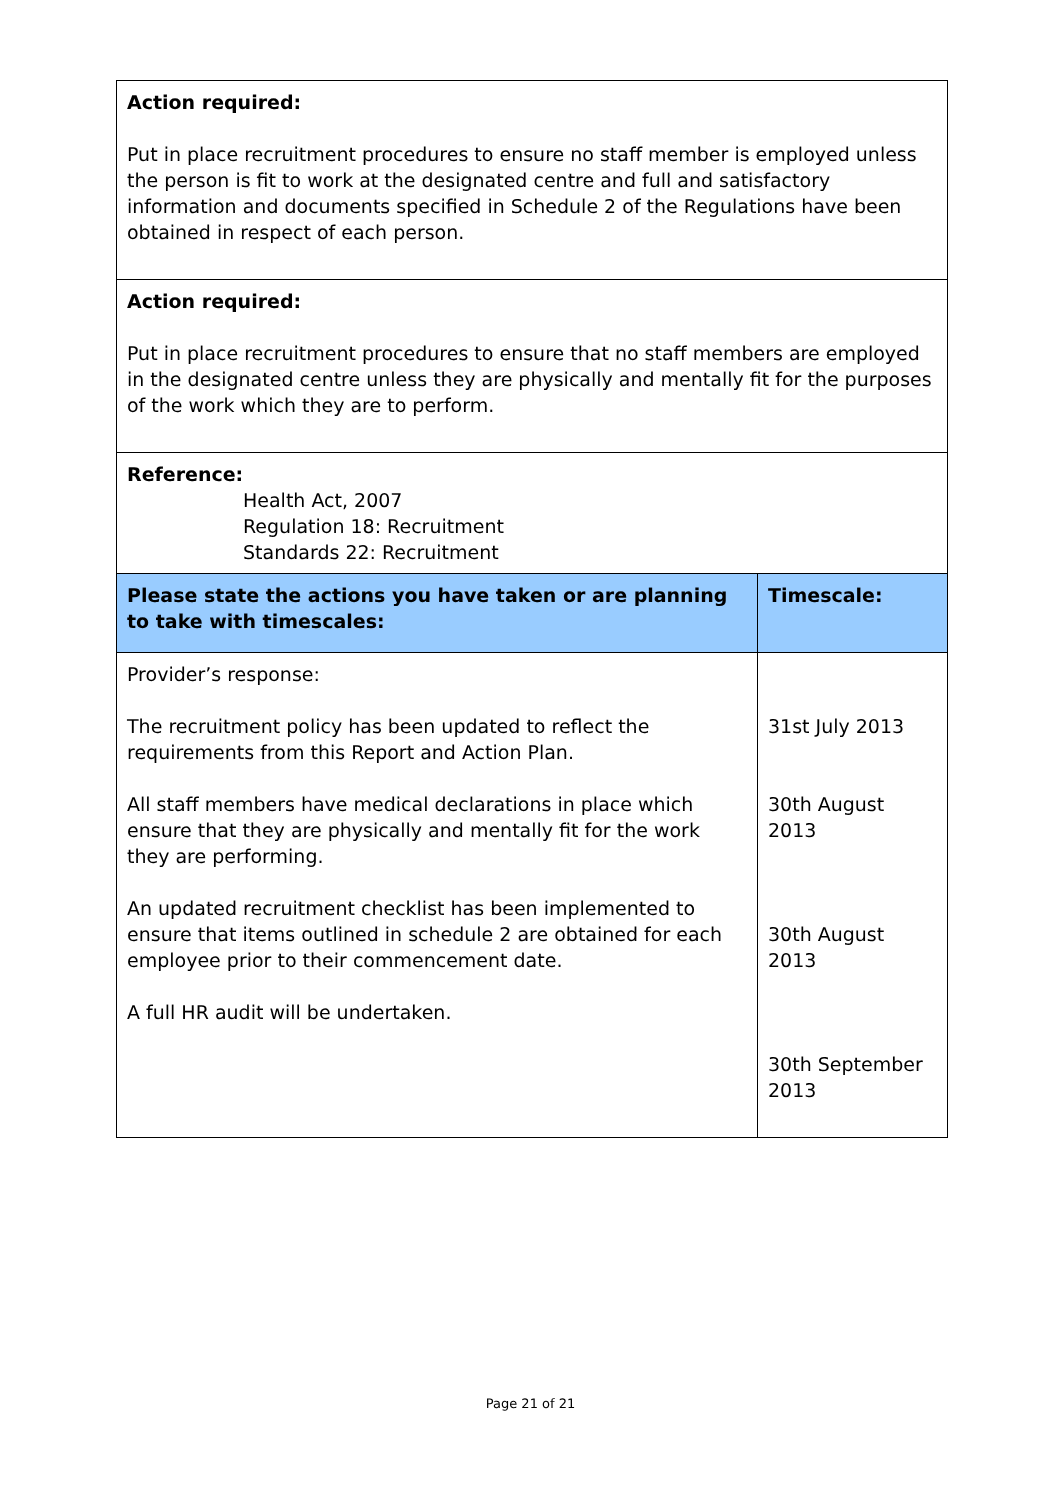| Action required: Put in place recruitment procedures to ensure no staff member is employed unless the person is fit to work at the designated centre and full and satisfactory information and documents specified in Schedule 2 of the Regulations have been obtained in respect of each person. | |
| Action required: Put in place recruitment procedures to ensure that no staff members are employed in the designated centre unless they are physically and mentally fit for the purposes of the work which they are to perform. | |
| Reference: Health Act, 2007 Regulation 18: Recruitment Standards 22: Recruitment | |
| Please state the actions you have taken or are planning to take with timescales: | Timescale: |
| Provider’s response: The recruitment policy has been updated to reflect the requirements from this Report and Action Plan. All staff members have medical declarations in place which ensure that they are physically and mentally fit for the work they are performing. An updated recruitment checklist has been implemented to ensure that items outlined in schedule 2 are obtained for each employee prior to their commencement date. A full HR audit will be undertaken. | 31st July 2013 30th August 2013 30th August 2013 30th September 2013 |
Page 21 of 21